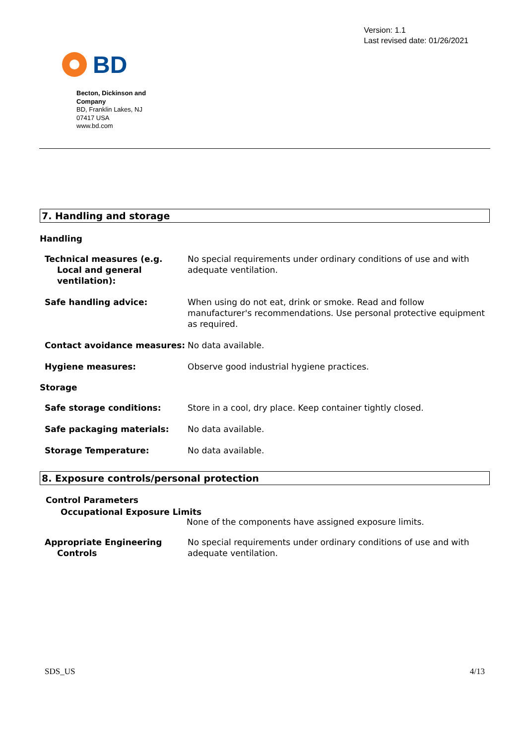BD
Version: 1.1
Last revised date: 01/26/2021
Becton, Dickinson and Company
BD, Franklin Lakes, NJ
07417 USA
www.bd.com
7. Handling and storage
Handling
Technical measures (e.g. Local and general ventilation):
No special requirements under ordinary conditions of use and with adequate ventilation.
Safe handling advice: When using do not eat, drink or smoke. Read and follow manufacturer's recommendations. Use personal protective equipment as required.
Contact avoidance measures: No data available.
Hygiene measures: Observe good industrial hygiene practices.
Storage
Safe storage conditions: Store in a cool, dry place. Keep container tightly closed.
Safe packaging materials: No data available.
Storage Temperature: No data available.
8. Exposure controls/personal protection
Control Parameters
Occupational Exposure Limits
None of the components have assigned exposure limits.
Appropriate Engineering Controls
No special requirements under ordinary conditions of use and with adequate ventilation.
SDS_US 4/13